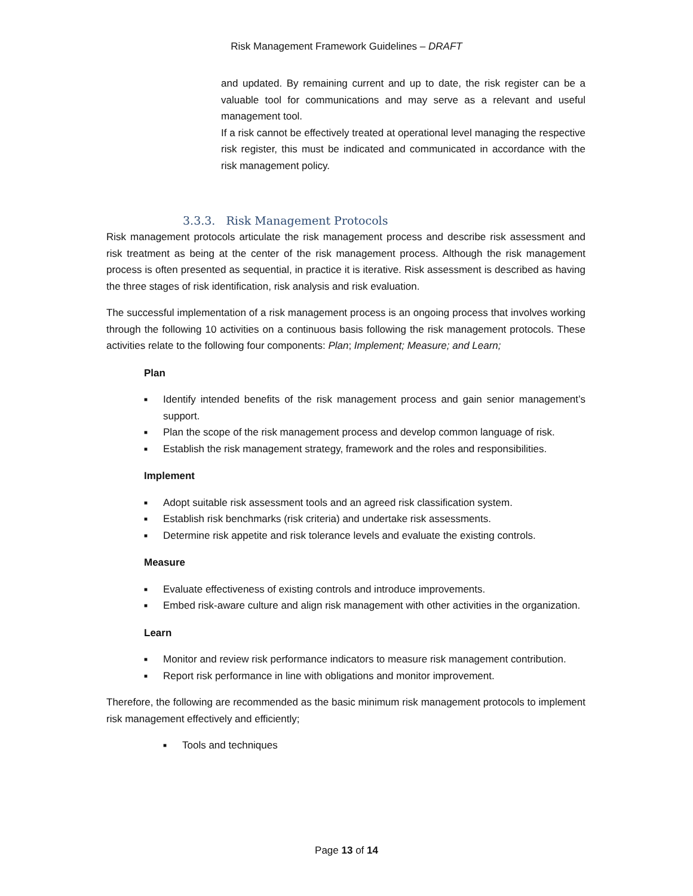Risk Management Framework Guidelines – DRAFT
and updated. By remaining current and up to date, the risk register can be a valuable tool for communications and may serve as a relevant and useful management tool.
If a risk cannot be effectively treated at operational level managing the respective risk register, this must be indicated and communicated in accordance with the risk management policy.
3.3.3. Risk Management Protocols
Risk management protocols articulate the risk management process and describe risk assessment and risk treatment as being at the center of the risk management process. Although the risk management process is often presented as sequential, in practice it is iterative. Risk assessment is described as having the three stages of risk identification, risk analysis and risk evaluation.
The successful implementation of a risk management process is an ongoing process that involves working through the following 10 activities on a continuous basis following the risk management protocols. These activities relate to the following four components: Plan; Implement; Measure; and Learn;
Plan
■ Identify intended benefits of the risk management process and gain senior management’s support.
■ Plan the scope of the risk management process and develop common language of risk.
■ Establish the risk management strategy, framework and the roles and responsibilities.
Implement
■ Adopt suitable risk assessment tools and an agreed risk classification system.
■ Establish risk benchmarks (risk criteria) and undertake risk assessments.
■ Determine risk appetite and risk tolerance levels and evaluate the existing controls.
Measure
■ Evaluate effectiveness of existing controls and introduce improvements.
■ Embed risk-aware culture and align risk management with other activities in the organization.
Learn
■ Monitor and review risk performance indicators to measure risk management contribution.
■ Report risk performance in line with obligations and monitor improvement.
Therefore, the following are recommended as the basic minimum risk management protocols to implement risk management effectively and efficiently;
■ Tools and techniques
Page 13 of 14